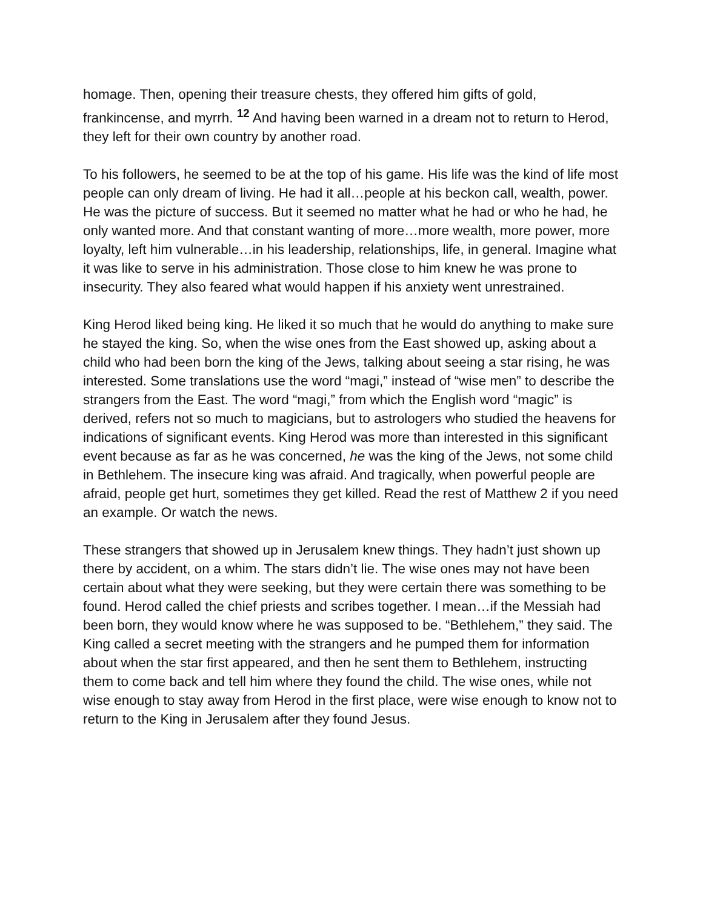homage. Then, opening their treasure chests, they offered him gifts of gold, frankincense, and myrrh. <sup>12</sup> And having been warned in a dream not to return to Herod, they left for their own country by another road.
To his followers, he seemed to be at the top of his game. His life was the kind of life most people can only dream of living. He had it all…people at his beckon call, wealth, power. He was the picture of success. But it seemed no matter what he had or who he had, he only wanted more. And that constant wanting of more…more wealth, more power, more loyalty, left him vulnerable…in his leadership, relationships, life, in general. Imagine what it was like to serve in his administration. Those close to him knew he was prone to insecurity. They also feared what would happen if his anxiety went unrestrained.
King Herod liked being king. He liked it so much that he would do anything to make sure he stayed the king. So, when the wise ones from the East showed up, asking about a child who had been born the king of the Jews, talking about seeing a star rising, he was interested. Some translations use the word “magi,” instead of “wise men” to describe the strangers from the East. The word “magi,” from which the English word “magic” is derived, refers not so much to magicians, but to astrologers who studied the heavens for indications of significant events. King Herod was more than interested in this significant event because as far as he was concerned, he was the king of the Jews, not some child in Bethlehem. The insecure king was afraid. And tragically, when powerful people are afraid, people get hurt, sometimes they get killed. Read the rest of Matthew 2 if you need an example. Or watch the news.
These strangers that showed up in Jerusalem knew things. They hadn’t just shown up there by accident, on a whim. The stars didn’t lie. The wise ones may not have been certain about what they were seeking, but they were certain there was something to be found. Herod called the chief priests and scribes together. I mean…if the Messiah had been born, they would know where he was supposed to be. “Bethlehem,” they said. The King called a secret meeting with the strangers and he pumped them for information about when the star first appeared, and then he sent them to Bethlehem, instructing them to come back and tell him where they found the child. The wise ones, while not wise enough to stay away from Herod in the first place, were wise enough to know not to return to the King in Jerusalem after they found Jesus.